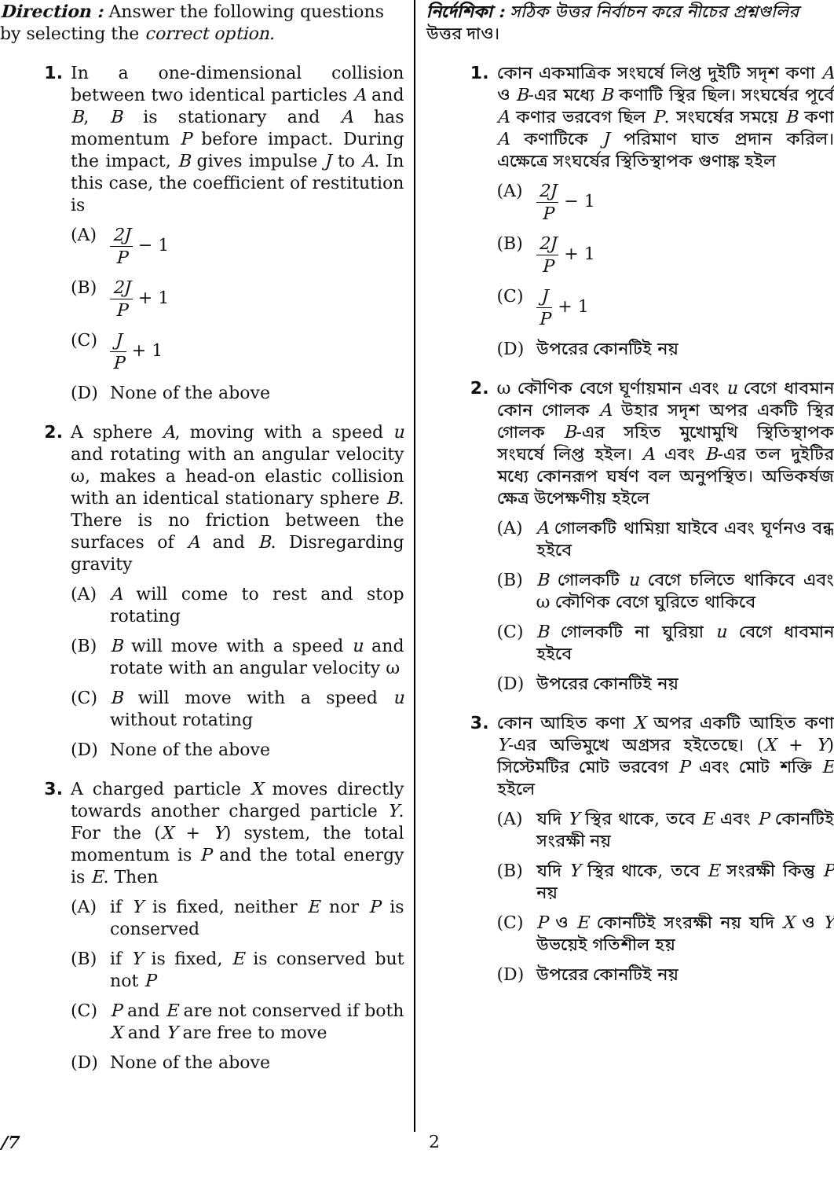Direction : Answer the following questions by selecting the correct option.
1. In a one-dimensional collision between two identical particles A and B, B is stationary and A has momentum P before impact. During the impact, B gives impulse J to A. In this case, the coefficient of restitution is
(A) 2J P − 1
(B) 2J P + 1
(C) J P + 1
(D) None of the above
2. A sphere A, moving with a speed u and rotating with an angular velocity ω, makes a head-on elastic collision with an identical stationary sphere B. There is no friction between the surfaces of A and B. Disregarding gravity
(A) A will come to rest and stop rotating
(B) B will move with a speed u and rotate with an angular velocity ω
(C) B will move with a speed u without rotating
(D) None of the above
3. A charged particle X moves directly towards another charged particle Y. For the (X + Y) system, the total momentum is P and the total energy is E. Then
(A) if Y is fixed, neither E nor P is conserved
(B) if Y is fixed, E is conserved but not P
(C) P and E are not conserved if both X and Y are free to move
(D) None of the above
নির্দেশিকা : সঠিক উত্তর নির্বাচন করে নীচের প্রশ্নগুলির উত্তর দাও।
1. কোন একমাত্রিক সংঘর্ষে লিপ্ত দুইটি সদৃশ কণা A ও B-এর মধ্যে B কণাটি স্থির ছিল। সংঘর্ষের পূর্বে A কণার ভরবেগ ছিল P. সংঘর্ষের সময়ে B কণা A কণাটিকে J পরিমাণ ঘাত প্রদান করিল। এক্ষেত্রে সংঘর্ষের স্থিতিস্থাপক গুণাঙ্ক হইল
(A) 2J P − 1
(B) 2J P + 1
(C) J P + 1
(D) উপরের কোনটিই নয়
2. ω কৌণিক বেগে ঘূর্ণায়মান এবং u বেগে ধাবমান কোন গোলক A উহার সদৃশ অপর একটি স্থির গোলক B-এর সহিত মুখোমুখি স্থিতিস্থাপক সংঘর্ষে লিপ্ত হইল। A এবং B-এর তল দুইটির মধ্যে কোনরূপ ঘর্ষণ বল অনুপস্থিত। অভিকর্ষজ ক্ষেত্র উপেক্ষণীয় হইলে
(A) A গোলকটি থামিয়া যাইবে এবং ঘূর্ণনও বন্ধ হইবে
(B) B গোলকটি u বেগে চলিতে থাকিবে এবং ω কৌণিক বেগে ঘুরিতে থাকিবে
(C) B গোলকটি না ঘুরিয়া u বেগে ধাবমান হইবে
(D) উপরের কোনটিই নয়
3. কোন আহিত কণা X অপর একটি আহিত কণা Y-এর অভিমুখে অগ্রসর হইতেছে। (X + Y) সিস্টেমটির মোট ভরবেগ P এবং মোট শক্তি E হইলে
(A) যদি Y স্থির থাকে, তবে E এবং P কোনটিই সংরক্ষী নয়
(B) যদি Y স্থির থাকে, তবে E সংরক্ষী কিন্তু P নয়
(C) P ও E কোনটিই সংরক্ষী নয় যদি X ও Y উভয়েই গতিশীল হয়
(D) উপরের কোনটিই নয়
/7 2